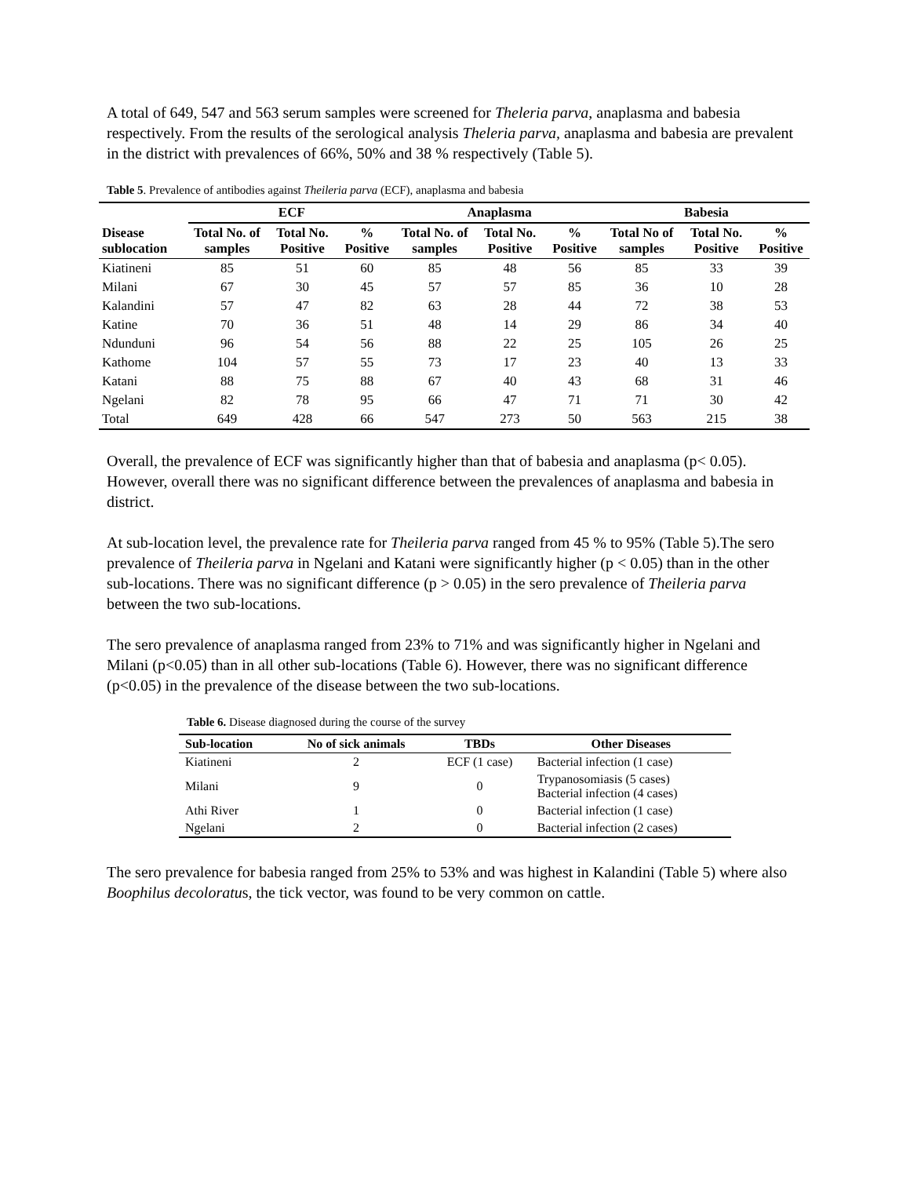A total of 649, 547 and 563 serum samples were screened for Theleria parva, anaplasma and babesia respectively. From the results of the serological analysis Theleria parva, anaplasma and babesia are prevalent in the district with prevalences of 66%, 50% and 38 % respectively (Table 5).
Table 5. Prevalence of antibodies against Theileria parva (ECF), anaplasma and babesia
| | ECF | | | Anaplasma | | | Babesia | | |
| --- | --- | --- | --- | --- | --- | --- | --- | --- | --- |
| Disease sublocation | Total No. of samples | Total No. Positive | % Positive | Total No. of samples | Total No. Positive | % Positive | Total No of samples | Total No. Positive | % Positive |
| Kiatineni | 85 | 51 | 60 | 85 | 48 | 56 | 85 | 33 | 39 |
| Milani | 67 | 30 | 45 | 57 | 57 | 85 | 36 | 10 | 28 |
| Kalandini | 57 | 47 | 82 | 63 | 28 | 44 | 72 | 38 | 53 |
| Katine | 70 | 36 | 51 | 48 | 14 | 29 | 86 | 34 | 40 |
| Ndunduni | 96 | 54 | 56 | 88 | 22 | 25 | 105 | 26 | 25 |
| Kathome | 104 | 57 | 55 | 73 | 17 | 23 | 40 | 13 | 33 |
| Katani | 88 | 75 | 88 | 67 | 40 | 43 | 68 | 31 | 46 |
| Ngelani | 82 | 78 | 95 | 66 | 47 | 71 | 71 | 30 | 42 |
| Total | 649 | 428 | 66 | 547 | 273 | 50 | 563 | 215 | 38 |
Overall, the prevalence of ECF was significantly higher than that of babesia and anaplasma (p< 0.05). However, overall there was no significant difference between the prevalences of anaplasma and babesia in district.
At sub-location level, the prevalence rate for Theileria parva ranged from 45 % to 95% (Table 5).The sero prevalence of Theileria parva in Ngelani and Katani were significantly higher (p < 0.05) than in the other sub-locations. There was no significant difference (p > 0.05) in the sero prevalence of Theileria parva between the two sub-locations.
The sero prevalence of anaplasma ranged from 23% to 71% and was significantly higher in Ngelani and Milani (p<0.05) than in all other sub-locations (Table 6). However, there was no significant difference (p<0.05) in the prevalence of the disease between the two sub-locations.
Table 6. Disease diagnosed during the course of the survey
| Sub-location | No of sick animals | TBDs | Other Diseases |
| --- | --- | --- | --- |
| Kiatineni | 2 | ECF (1 case) | Bacterial infection (1 case) |
| Milani | 9 | 0 | Trypanosomiasis (5 cases) Bacterial infection (4 cases) |
| Athi River | 1 | 0 | Bacterial infection (1 case) |
| Ngelani | 2 | 0 | Bacterial infection (2 cases) |
The sero prevalence for babesia ranged from 25% to 53% and was highest in Kalandini (Table 5) where also Boophilus decoloratus, the tick vector, was found to be very common on cattle.